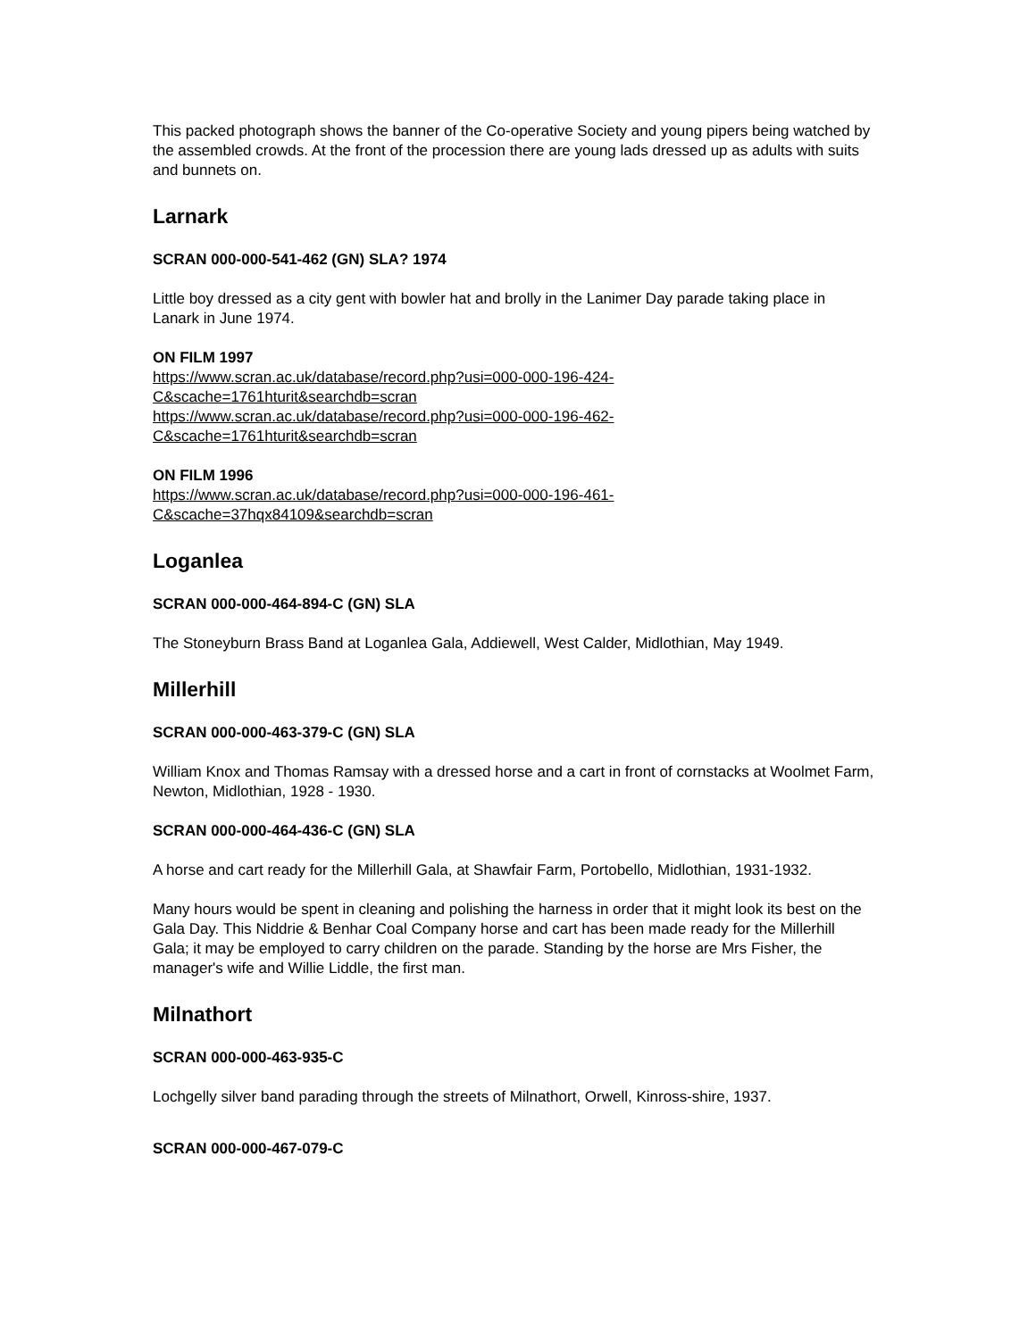This packed photograph shows the banner of the Co-operative Society and young pipers being watched by the assembled crowds. At the front of the procession there are young lads dressed up as adults with suits and bunnets on.
Larnark
SCRAN 000-000-541-462 (GN) SLA? 1974
Little boy dressed as a city gent with bowler hat and brolly in the Lanimer Day parade taking place in Lanark in June 1974.
ON FILM 1997
https://www.scran.ac.uk/database/record.php?usi=000-000-196-424-
C&scache=1761hturit&searchdb=scran
https://www.scran.ac.uk/database/record.php?usi=000-000-196-462-
C&scache=1761hturit&searchdb=scran
ON FILM 1996
https://www.scran.ac.uk/database/record.php?usi=000-000-196-461-
C&scache=37hqx84109&searchdb=scran
Loganlea
SCRAN 000-000-464-894-C (GN) SLA
The Stoneyburn Brass Band at Loganlea Gala, Addiewell, West Calder, Midlothian, May 1949.
Millerhill
SCRAN 000-000-463-379-C (GN) SLA
William Knox and Thomas Ramsay with a dressed horse and a cart in front of cornstacks at Woolmet Farm, Newton, Midlothian, 1928 - 1930.
SCRAN 000-000-464-436-C (GN) SLA
A horse and cart ready for the Millerhill Gala, at Shawfair Farm, Portobello, Midlothian, 1931-1932.
Many hours would be spent in cleaning and polishing the harness in order that it might look its best on the Gala Day. This Niddrie & Benhar Coal Company horse and cart has been made ready for the Millerhill Gala; it may be employed to carry children on the parade. Standing by the horse are Mrs Fisher, the manager's wife and Willie Liddle, the first man.
Milnathort
SCRAN 000-000-463-935-C
Lochgelly silver band parading through the streets of Milnathort, Orwell, Kinross-shire, 1937.
SCRAN 000-000-467-079-C